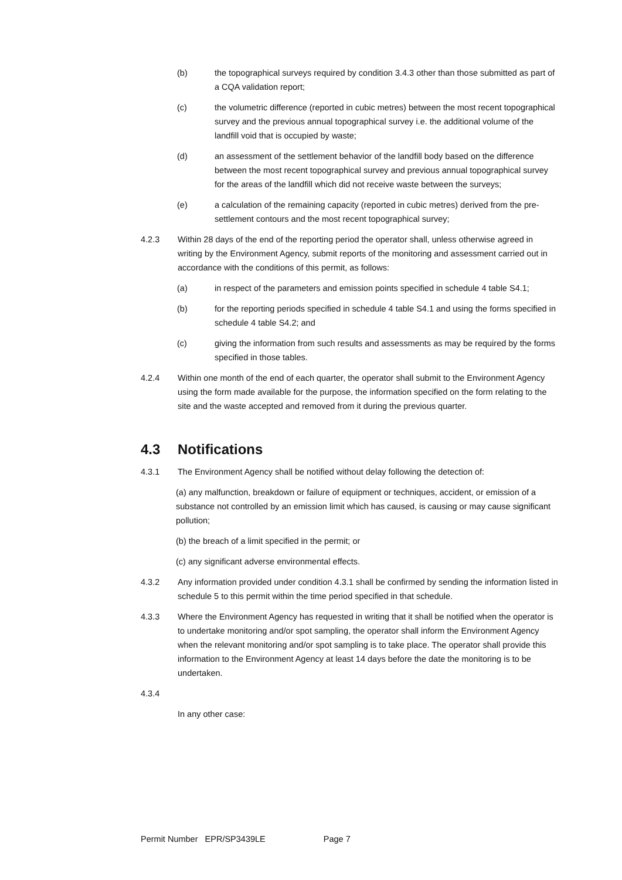(b) the topographical surveys required by condition 3.4.3 other than those submitted as part of a CQA validation report;
(c) the volumetric difference (reported in cubic metres) between the most recent topographical survey and the previous annual topographical survey i.e. the additional volume of the landfill void that is occupied by waste;
(d) an assessment of the settlement behavior of the landfill body based on the difference between the most recent topographical survey and previous annual topographical survey for the areas of the landfill which did not receive waste between the surveys;
(e) a calculation of the remaining capacity (reported in cubic metres) derived from the pre-settlement contours and the most recent topographical survey;
4.2.3 Within 28 days of the end of the reporting period the operator shall, unless otherwise agreed in writing by the Environment Agency, submit reports of the monitoring and assessment carried out in accordance with the conditions of this permit, as follows:
(a) in respect of the parameters and emission points specified in schedule 4 table S4.1;
(b) for the reporting periods specified in schedule 4 table S4.1 and using the forms specified in schedule 4 table S4.2; and
(c) giving the information from such results and assessments as may be required by the forms specified in those tables.
4.2.4 Within one month of the end of each quarter, the operator shall submit to the Environment Agency using the form made available for the purpose, the information specified on the form relating to the site and the waste accepted and removed from it during the previous quarter.
4.3 Notifications
4.3.1 The Environment Agency shall be notified without delay following the detection of:
(a) any malfunction, breakdown or failure of equipment or techniques, accident, or emission of a substance not controlled by an emission limit which has caused, is causing or may cause significant pollution;
(b) the breach of a limit specified in the permit; or
(c) any significant adverse environmental effects.
4.3.2 Any information provided under condition 4.3.1 shall be confirmed by sending the information listed in schedule 5 to this permit within the time period specified in that schedule.
4.3.3 Where the Environment Agency has requested in writing that it shall be notified when the operator is to undertake monitoring and/or spot sampling, the operator shall inform the Environment Agency when the relevant monitoring and/or spot sampling is to take place. The operator shall provide this information to the Environment Agency at least 14 days before the date the monitoring is to be undertaken.
4.3.4
In any other case:
Permit Number EPR/SP3439LE Page 7